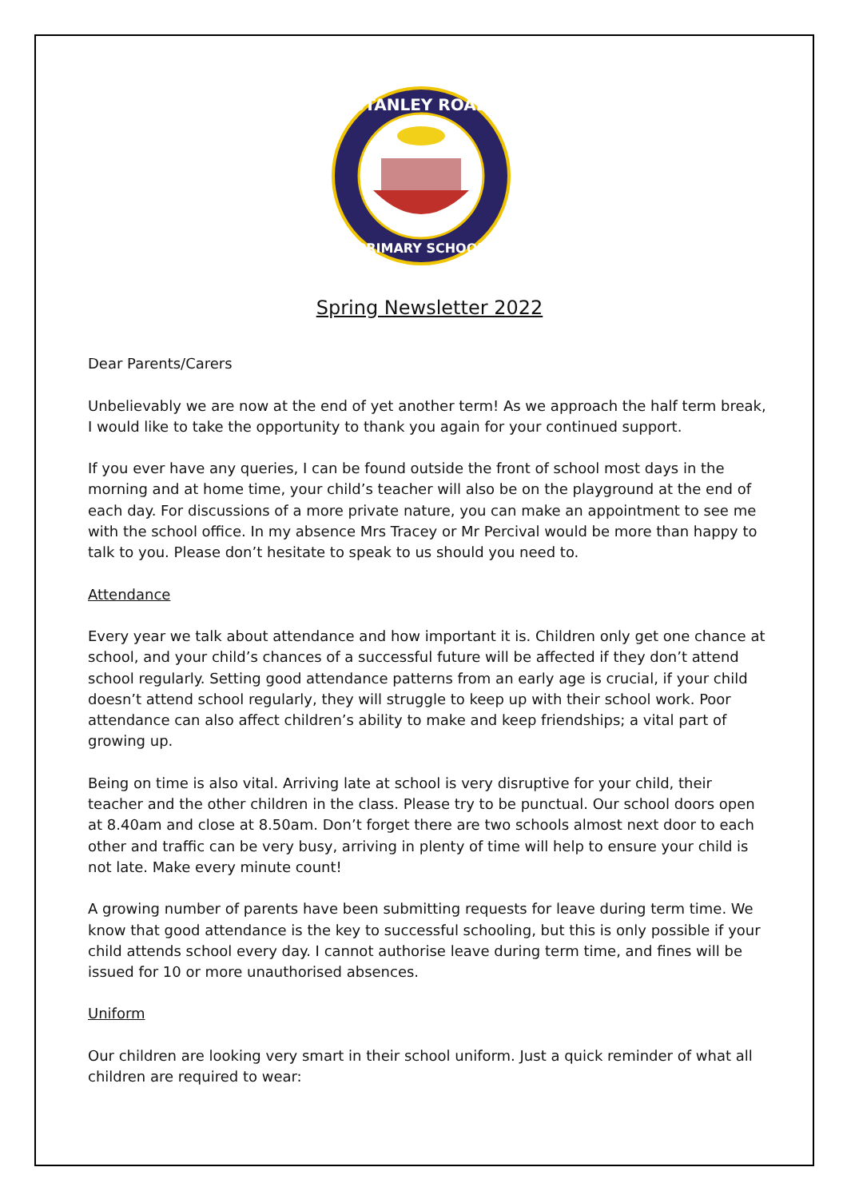STANLEY ROAD
PRIMARY SCHOOL
Spring Newsletter 2022
Dear Parents/Carers
Unbelievably we are now at the end of yet another term! As we approach the half term break, I would like to take the opportunity to thank you again for your continued support.
If you ever have any queries, I can be found outside the front of school most days in the morning and at home time, your child’s teacher will also be on the playground at the end of each day. For discussions of a more private nature, you can make an appointment to see me with the school office. In my absence Mrs Tracey or Mr Percival would be more than happy to talk to you. Please don’t hesitate to speak to us should you need to.
Attendance
Every year we talk about attendance and how important it is. Children only get one chance at school, and your child’s chances of a successful future will be affected if they don’t attend school regularly. Setting good attendance patterns from an early age is crucial, if your child doesn’t attend school regularly, they will struggle to keep up with their school work. Poor attendance can also affect children’s ability to make and keep friendships; a vital part of growing up.
Being on time is also vital. Arriving late at school is very disruptive for your child, their teacher and the other children in the class. Please try to be punctual. Our school doors open at 8.40am and close at 8.50am. Don’t forget there are two schools almost next door to each other and traffic can be very busy, arriving in plenty of time will help to ensure your child is not late. Make every minute count!
A growing number of parents have been submitting requests for leave during term time. We know that good attendance is the key to successful schooling, but this is only possible if your child attends school every day. I cannot authorise leave during term time, and fines will be issued for 10 or more unauthorised absences.
Uniform
Our children are looking very smart in their school uniform. Just a quick reminder of what all children are required to wear: